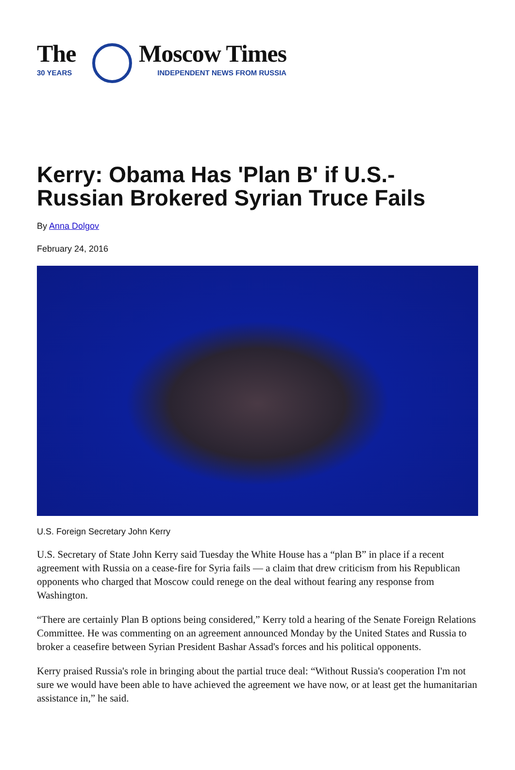The
30 YEARS
Moscow Times
INDEPENDENT NEWS FROM RUSSIA
Kerry: Obama Has 'Plan B' if U.S.-Russian Brokered Syrian Truce Fails
By Anna Dolgov
February 24, 2016
U.S. Foreign Secretary John Kerry
U.S. Secretary of State John Kerry said Tuesday the White House has a “plan B” in place if a recent agreement with Russia on a cease-fire for Syria fails — a claim that drew criticism from his Republican opponents who charged that Moscow could renege on the deal without fearing any response from Washington.
“There are certainly Plan B options being considered,” Kerry told a hearing of the Senate Foreign Relations Committee. He was commenting on an agreement announced Monday by the United States and Russia to broker a ceasefire between Syrian President Bashar Assad's forces and his political opponents.
Kerry praised Russia's role in bringing about the partial truce deal: “Without Russia's cooperation I'm not sure we would have been able to have achieved the agreement we have now, or at least get the humanitarian assistance in,” he said.